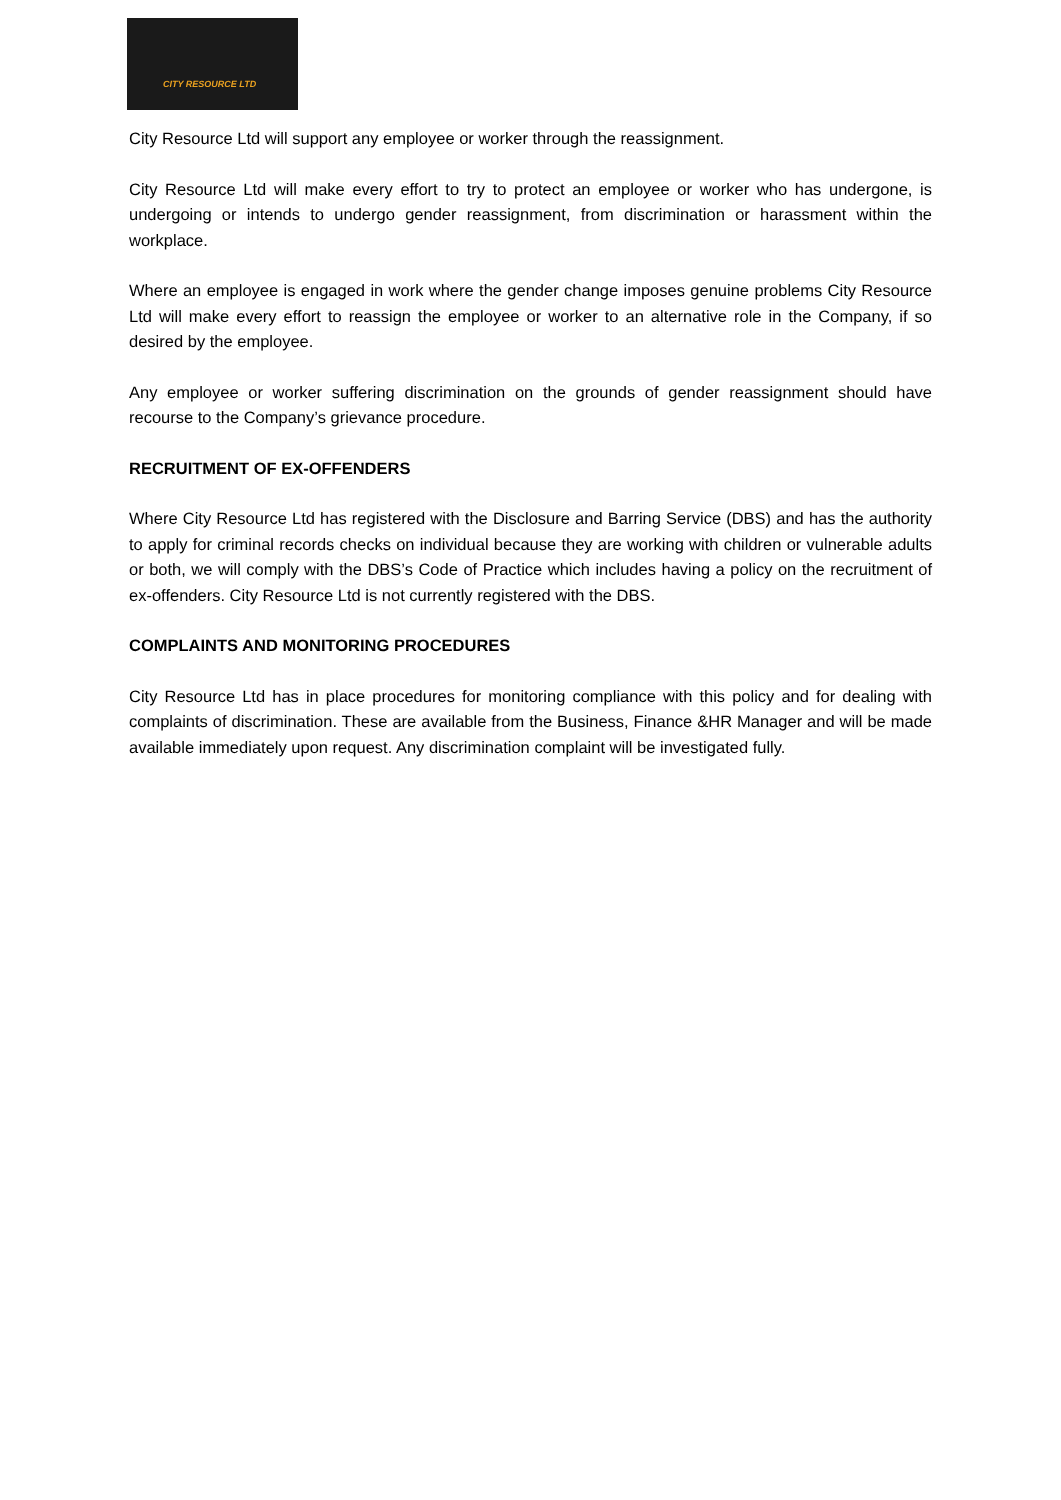CITY RESOURCE LTD
City Resource Ltd will support any employee or worker through the reassignment.
City Resource Ltd will make every effort to try to protect an employee or worker who has undergone, is undergoing or intends to undergo gender reassignment, from discrimination or harassment within the workplace.
Where an employee is engaged in work where the gender change imposes genuine problems City Resource Ltd will make every effort to reassign the employee or worker to an alternative role in the Company, if so desired by the employee.
Any employee or worker suffering discrimination on the grounds of gender reassignment should have recourse to the Company’s grievance procedure.
RECRUITMENT OF EX-OFFENDERS
Where City Resource Ltd has registered with the Disclosure and Barring Service (DBS) and has the authority to apply for criminal records checks on individual because they are working with children or vulnerable adults or both, we will comply with the DBS’s Code of Practice which includes having a policy on the recruitment of ex-offenders. City Resource Ltd is not currently registered with the DBS.
COMPLAINTS AND MONITORING PROCEDURES
City Resource Ltd has in place procedures for monitoring compliance with this policy and for dealing with complaints of discrimination. These are available from the Business, Finance &HR Manager and will be made available immediately upon request. Any discrimination complaint will be investigated fully.